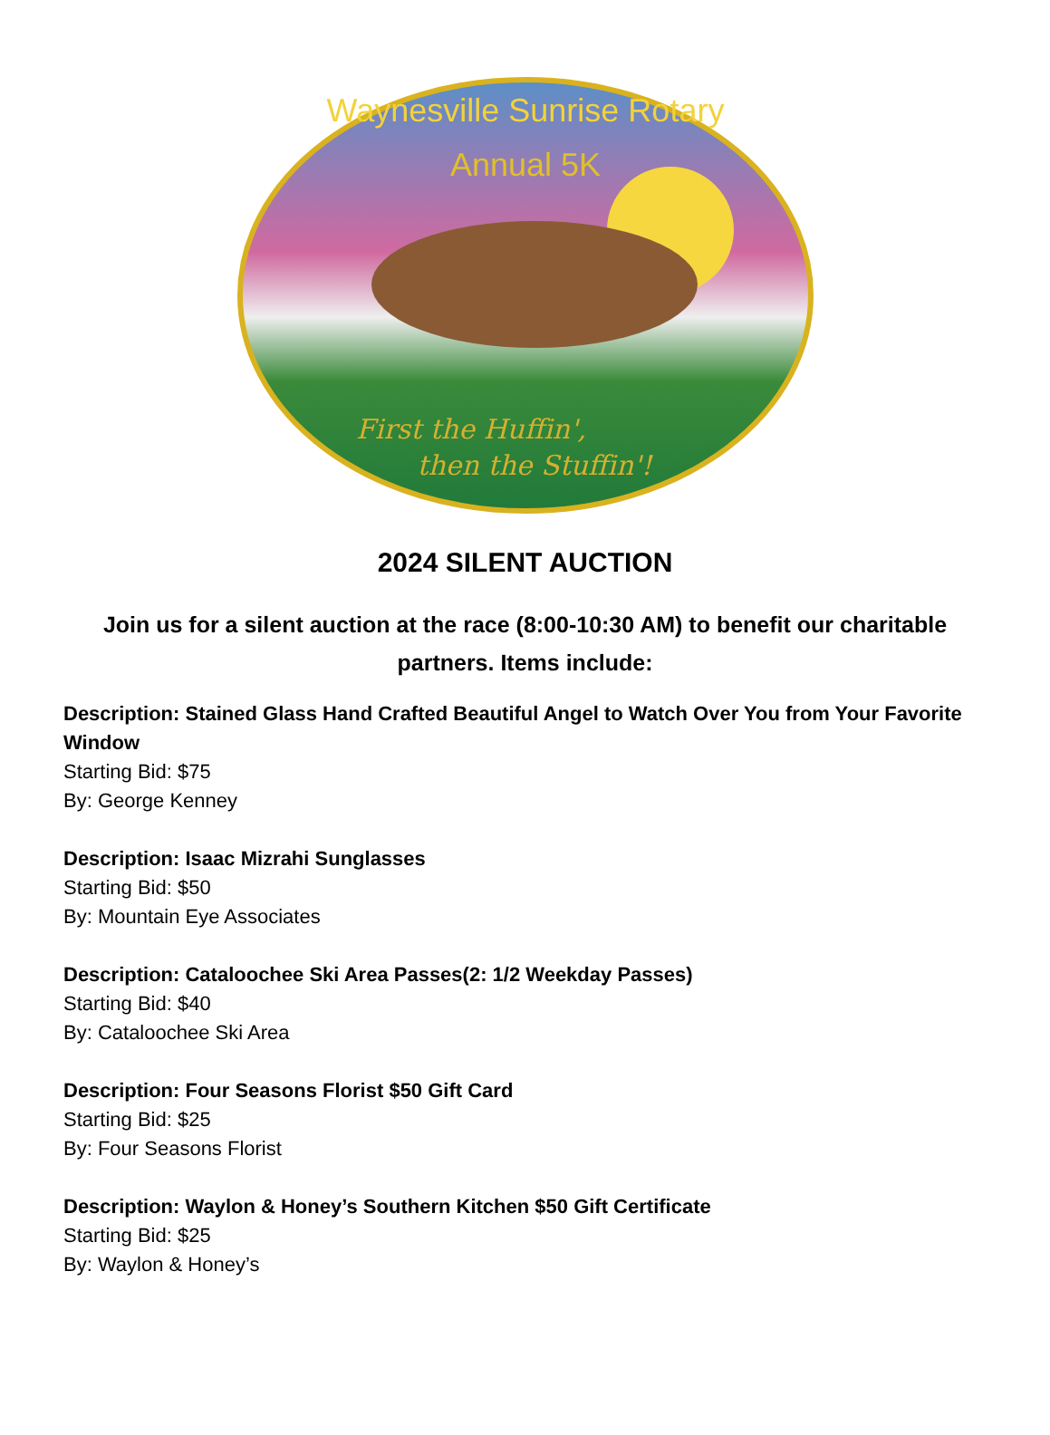Waynesville Sunrise Rotary
Annual 5K
First the Huffin',
then the Stuffin'!
2024 SILENT AUCTION
Join us for a silent auction at the race (8:00-10:30 AM) to benefit our charitable partners. Items include:
Description: Stained Glass Hand Crafted Beautiful Angel to Watch Over You from Your Favorite Window
Starting Bid: $75
By: George Kenney
Description: Isaac Mizrahi Sunglasses
Starting Bid: $50
By: Mountain Eye Associates
Description: Cataloochee Ski Area Passes(2: 1/2 Weekday Passes)
Starting Bid: $40
By: Cataloochee Ski Area
Description: Four Seasons Florist $50 Gift Card
Starting Bid: $25
By: Four Seasons Florist
Description: Waylon & Honey’s Southern Kitchen $50 Gift Certificate
Starting Bid: $25
By: Waylon & Honey’s